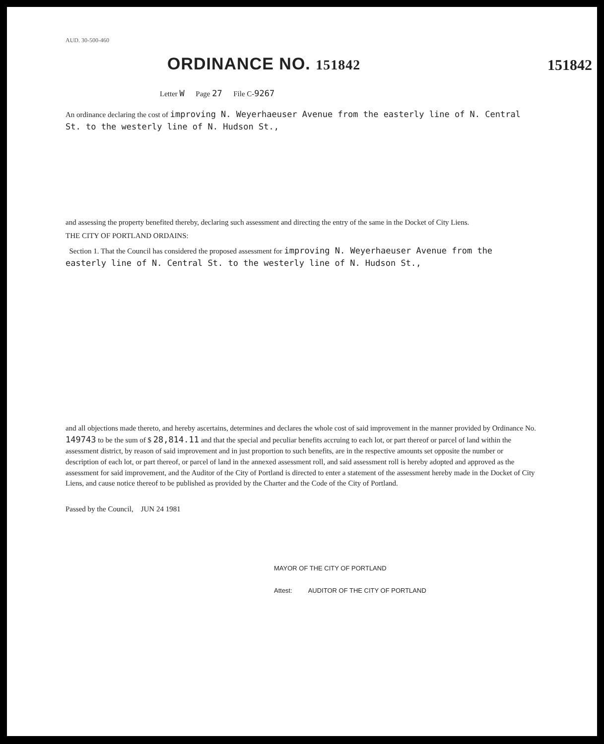AUD. 30-500-460
ORDINANCE NO. 151842
151842
Letter W Page 27 File C-9267
An ordinance declaring the cost of improving N. Weyerhaeuser Avenue from the easterly line of N. Central St. to the westerly line of N. Hudson St.,
and assessing the property benefited thereby, declaring such assessment and directing the entry of the same in the Docket of City Liens.
THE CITY OF PORTLAND ORDAINS:
Section 1. That the Council has considered the proposed assessment for improving N. Weyerhaeuser Avenue from the easterly line of N. Central St. to the westerly line of N. Hudson St.,
and all objections made thereto, and hereby ascertains, determines and declares the whole cost of said improvement in the manner provided by Ordinance No. 149743 to be the sum of $ 28,814.11 and that the special and peculiar benefits accruing to each lot, or part thereof or parcel of land within the assessment district, by reason of said improvement and in just proportion to such benefits, are in the respective amounts set opposite the number or description of each lot, or part thereof, or parcel of land in the annexed assessment roll, and said assessment roll is hereby adopted and approved as the assessment for said improvement, and the Auditor of the City of Portland is directed to enter a statement of the assessment hereby made in the Docket of City Liens, and cause notice thereof to be published as provided by the Charter and the Code of the City of Portland.
Passed by the Council, JUN 24 1981
MAYOR OF THE CITY OF PORTLAND
Attest: AUDITOR OF THE CITY OF PORTLAND